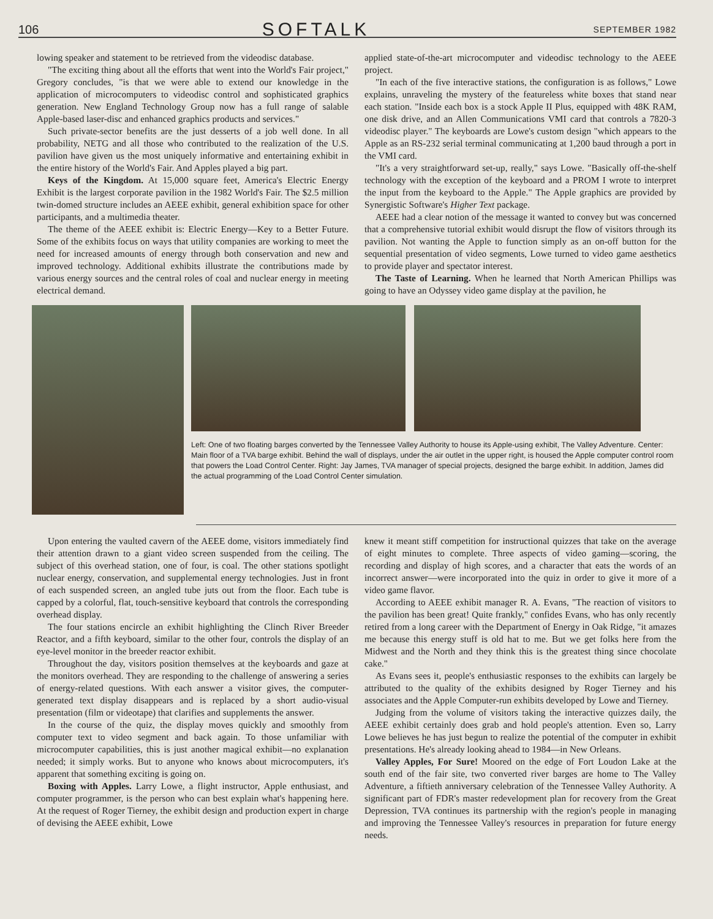106 SOFTALK SEPTEMBER 1982
lowing speaker and statement to be retrieved from the videodisc database.
"The exciting thing about all the efforts that went into the World's Fair project," Gregory concludes, "is that we were able to extend our knowledge in the application of microcomputers to videodisc control and sophisticated graphics generation. New England Technology Group now has a full range of salable Apple-based laser-disc and enhanced graphics products and services."
Such private-sector benefits are the just desserts of a job well done. In all probability, NETG and all those who contributed to the realization of the U.S. pavilion have given us the most uniquely informative and entertaining exhibit in the entire history of the World's Fair. And Apples played a big part.
Keys of the Kingdom. At 15,000 square feet, America's Electric Energy Exhibit is the largest corporate pavilion in the 1982 World's Fair. The $2.5 million twin-domed structure includes an AEEE exhibit, general exhibition space for other participants, and a multimedia theater.
The theme of the AEEE exhibit is: Electric Energy—Key to a Better Future. Some of the exhibits focus on ways that utility companies are working to meet the need for increased amounts of energy through both conservation and new and improved technology. Additional exhibits illustrate the contributions made by various energy sources and the central roles of coal and nuclear energy in meeting electrical demand.
applied state-of-the-art microcomputer and videodisc technology to the AEEE project.
"In each of the five interactive stations, the configuration is as follows," Lowe explains, unraveling the mystery of the featureless white boxes that stand near each station. "Inside each box is a stock Apple II Plus, equipped with 48K RAM, one disk drive, and an Allen Communications VMI card that controls a 7820-3 videodisc player." The keyboards are Lowe's custom design "which appears to the Apple as an RS-232 serial terminal communicating at 1,200 baud through a port in the VMI card.
"It's a very straightforward set-up, really," says Lowe. "Basically off-the-shelf technology with the exception of the keyboard and a PROM I wrote to interpret the input from the keyboard to the Apple." The Apple graphics are provided by Synergistic Software's Higher Text package.
AEEE had a clear notion of the message it wanted to convey but was concerned that a comprehensive tutorial exhibit would disrupt the flow of visitors through its pavilion. Not wanting the Apple to function simply as an on-off button for the sequential presentation of video segments, Lowe turned to video game aesthetics to provide player and spectator interest.
The Taste of Learning. When he learned that North American Phillips was going to have an Odyssey video game display at the pavilion, he
Left: One of two floating barges converted by the Tennessee Valley Authority to house its Apple-using exhibit, The Valley Adventure. Center: Main floor of a TVA barge exhibit. Behind the wall of displays, under the air outlet in the upper right, is housed the Apple computer control room that powers the Load Control Center. Right: Jay James, TVA manager of special projects, designed the barge exhibit. In addition, James did the actual programming of the Load Control Center simulation.
Upon entering the vaulted cavern of the AEEE dome, visitors immediately find their attention drawn to a giant video screen suspended from the ceiling. The subject of this overhead station, one of four, is coal. The other stations spotlight nuclear energy, conservation, and supplemental energy technologies. Just in front of each suspended screen, an angled tube juts out from the floor. Each tube is capped by a colorful, flat, touch-sensitive keyboard that controls the corresponding overhead display.
The four stations encircle an exhibit highlighting the Clinch River Breeder Reactor, and a fifth keyboard, similar to the other four, controls the display of an eye-level monitor in the breeder reactor exhibit.
Throughout the day, visitors position themselves at the keyboards and gaze at the monitors overhead. They are responding to the challenge of answering a series of energy-related questions. With each answer a visitor gives, the computer-generated text display disappears and is replaced by a short audio-visual presentation (film or videotape) that clarifies and supplements the answer.
In the course of the quiz, the display moves quickly and smoothly from computer text to video segment and back again. To those unfamiliar with microcomputer capabilities, this is just another magical exhibit—no explanation needed; it simply works. But to anyone who knows about microcomputers, it's apparent that something exciting is going on.
Boxing with Apples. Larry Lowe, a flight instructor, Apple enthusiast, and computer programmer, is the person who can best explain what's happening here. At the request of Roger Tierney, the exhibit design and production expert in charge of devising the AEEE exhibit, Lowe
knew it meant stiff competition for instructional quizzes that take on the average of eight minutes to complete. Three aspects of video gaming—scoring, the recording and display of high scores, and a character that eats the words of an incorrect answer—were incorporated into the quiz in order to give it more of a video game flavor.
According to AEEE exhibit manager R. A. Evans, "The reaction of visitors to the pavilion has been great! Quite frankly," confides Evans, who has only recently retired from a long career with the Department of Energy in Oak Ridge, "it amazes me because this energy stuff is old hat to me. But we get folks here from the Midwest and the North and they think this is the greatest thing since chocolate cake."
As Evans sees it, people's enthusiastic responses to the exhibits can largely be attributed to the quality of the exhibits designed by Roger Tierney and his associates and the Apple Computer-run exhibits developed by Lowe and Tierney.
Judging from the volume of visitors taking the interactive quizzes daily, the AEEE exhibit certainly does grab and hold people's attention. Even so, Larry Lowe believes he has just begun to realize the potential of the computer in exhibit presentations. He's already looking ahead to 1984—in New Orleans.
Valley Apples, For Sure! Moored on the edge of Fort Loudon Lake at the south end of the fair site, two converted river barges are home to The Valley Adventure, a fiftieth anniversary celebration of the Tennessee Valley Authority. A significant part of FDR's master redevelopment plan for recovery from the Great Depression, TVA continues its partnership with the region's people in managing and improving the Tennessee Valley's resources in preparation for future energy needs.